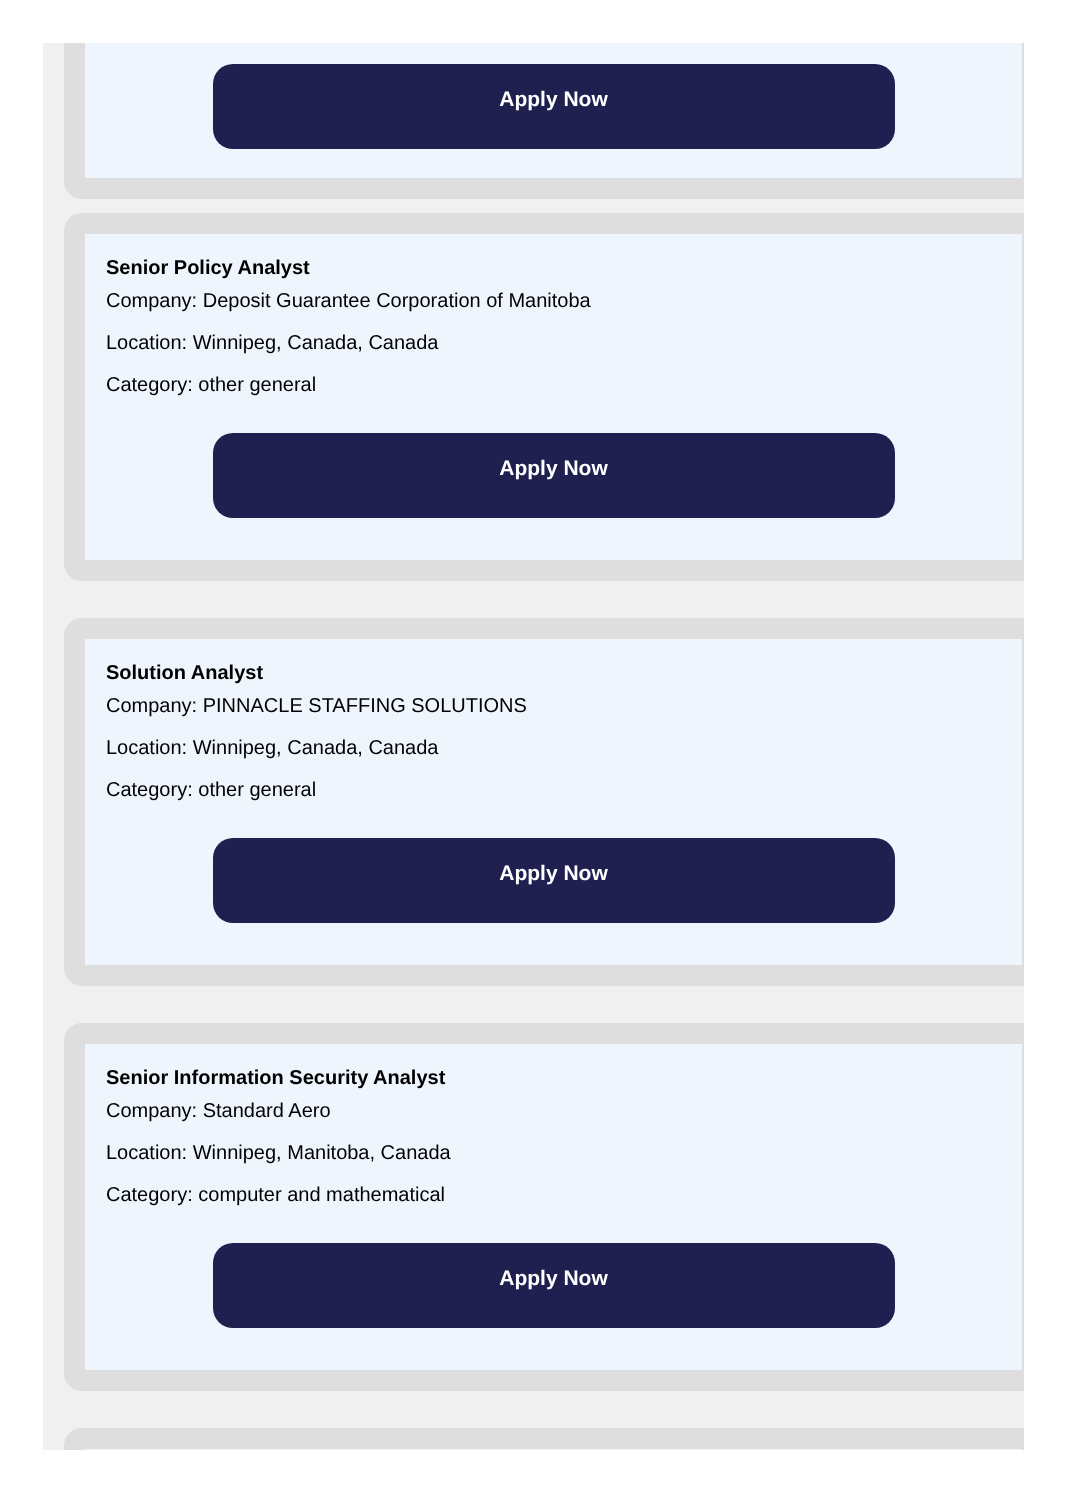Apply Now
Senior Policy Analyst
Company: Deposit Guarantee Corporation of Manitoba
Location: Winnipeg, Canada, Canada
Category: other general
Apply Now
Solution Analyst
Company: PINNACLE STAFFING SOLUTIONS
Location: Winnipeg, Canada, Canada
Category: other general
Apply Now
Senior Information Security Analyst
Company: Standard Aero
Location: Winnipeg, Manitoba, Canada
Category: computer and mathematical
Apply Now